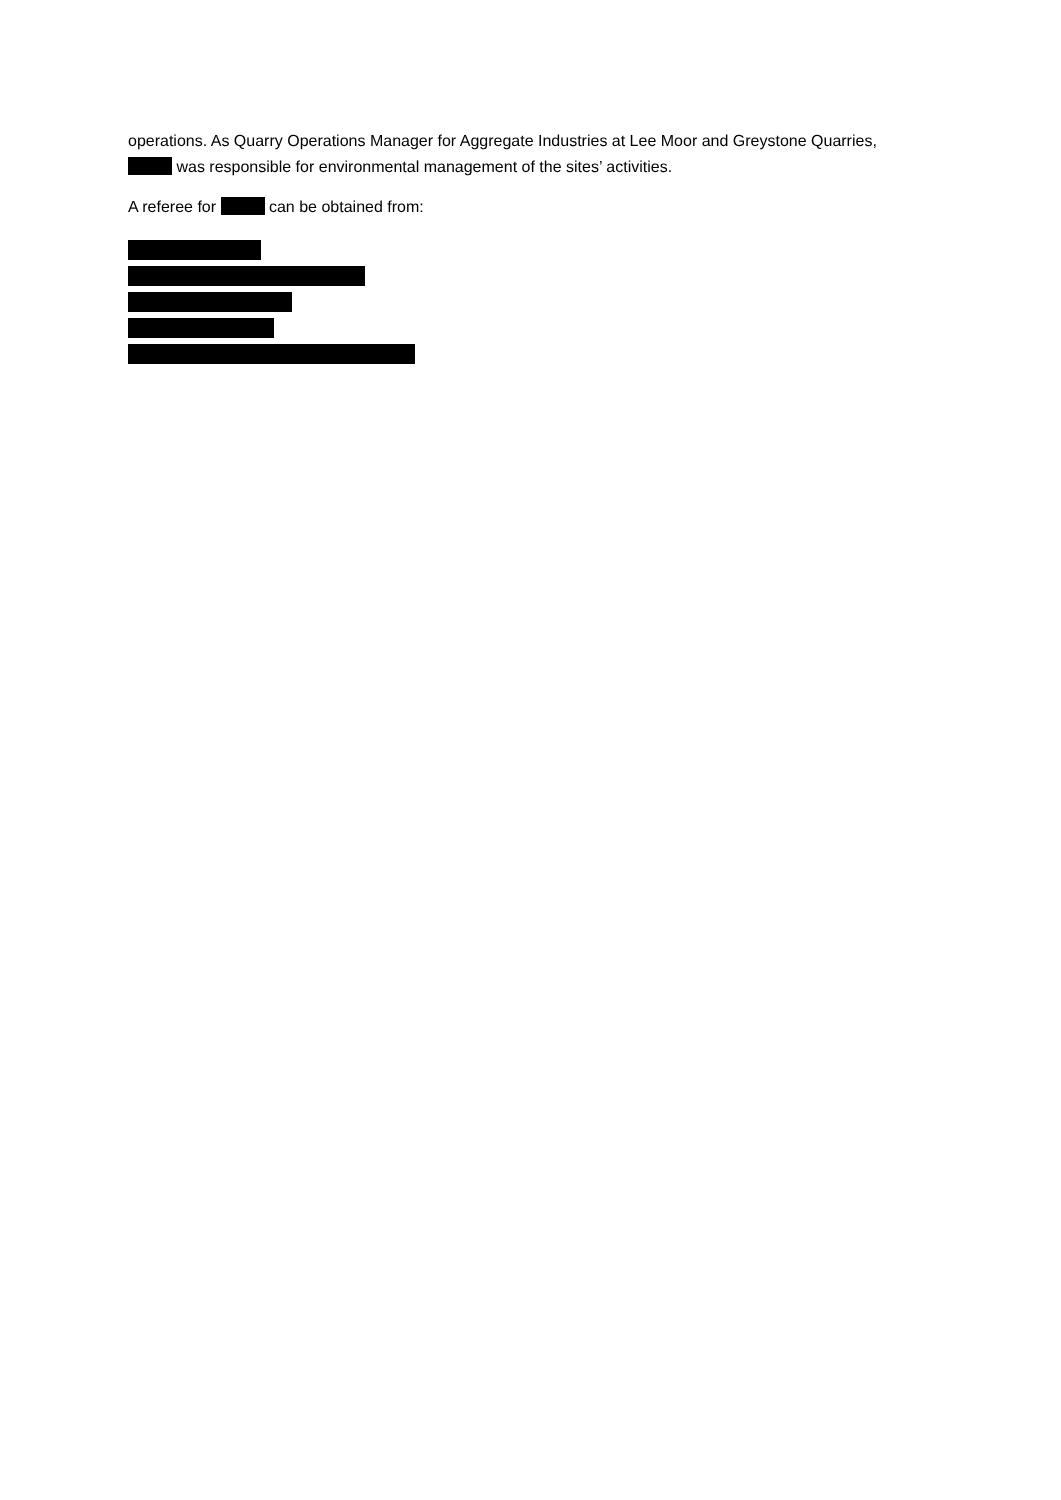operations. As Quarry Operations Manager for Aggregate Industries at Lee Moor and Greystone Quarries, was responsible for environmental management of the sites’ activities.
A referee for can be obtained from: